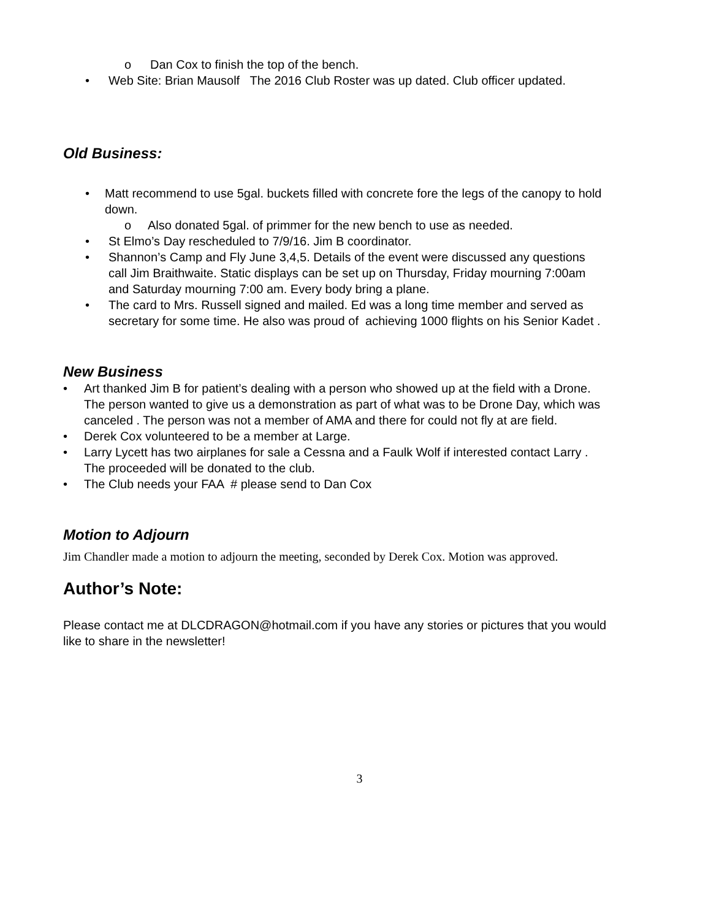o Dan Cox to finish the top of the bench.
• Web Site: Brian Mausolf The 2016 Club Roster was up dated. Club officer updated.
Old Business:
• Matt recommend to use 5gal. buckets filled with concrete fore the legs of the canopy to hold down.
o Also donated 5gal. of primmer for the new bench to use as needed.
• St Elmo’s Day rescheduled to 7/9/16. Jim B coordinator.
• Shannon’s Camp and Fly June 3,4,5. Details of the event were discussed any questions call Jim Braithwaite. Static displays can be set up on Thursday, Friday mourning 7:00am and Saturday mourning 7:00 am. Every body bring a plane.
• The card to Mrs. Russell signed and mailed. Ed was a long time member and served as secretary for some time. He also was proud of achieving 1000 flights on his Senior Kadet .
New Business
• Art thanked Jim B for patient’s dealing with a person who showed up at the field with a Drone. The person wanted to give us a demonstration as part of what was to be Drone Day, which was canceled . The person was not a member of AMA and there for could not fly at are field.
• Derek Cox volunteered to be a member at Large.
• Larry Lycett has two airplanes for sale a Cessna and a Faulk Wolf if interested contact Larry . The proceeded will be donated to the club.
• The Club needs your FAA # please send to Dan Cox
Motion to Adjourn
Jim Chandler made a motion to adjourn the meeting, seconded by Derek Cox. Motion was approved.
Author’s Note:
Please contact me at DLCDRAGON@hotmail.com if you have any stories or pictures that you would like to share in the newsletter!
3